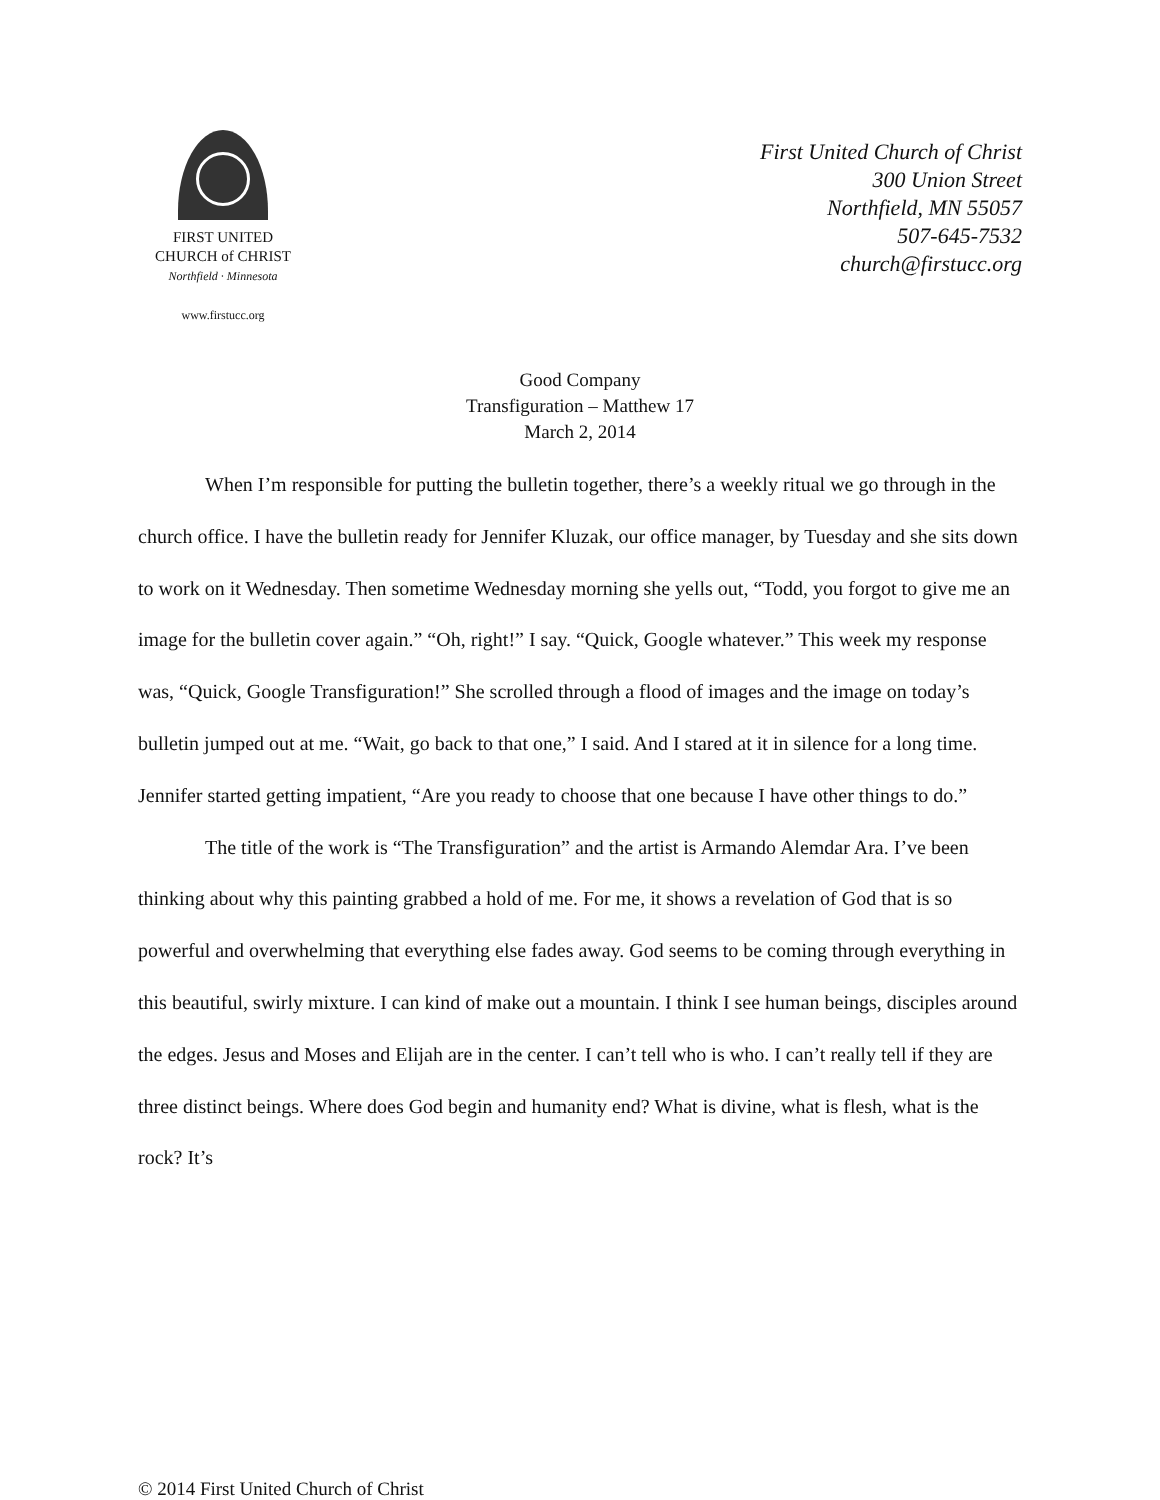FIRST UNITED
CHURCH of CHRIST
Northfield · Minnesota
www.firstucc.org
First United Church of Christ
300 Union Street
Northfield, MN 55057
507-645-7532
church@firstucc.org
Good Company
Transfiguration – Matthew 17
March 2, 2014
When I’m responsible for putting the bulletin together, there’s a weekly ritual we go through in the church office. I have the bulletin ready for Jennifer Kluzak, our office manager, by Tuesday and she sits down to work on it Wednesday. Then sometime Wednesday morning she yells out, “Todd, you forgot to give me an image for the bulletin cover again.” “Oh, right!” I say. “Quick, Google whatever.” This week my response was, “Quick, Google Transfiguration!” She scrolled through a flood of images and the image on today’s bulletin jumped out at me. “Wait, go back to that one,” I said. And I stared at it in silence for a long time. Jennifer started getting impatient, “Are you ready to choose that one because I have other things to do.”
The title of the work is “The Transfiguration” and the artist is Armando Alemdar Ara. I’ve been thinking about why this painting grabbed a hold of me. For me, it shows a revelation of God that is so powerful and overwhelming that everything else fades away. God seems to be coming through everything in this beautiful, swirly mixture. I can kind of make out a mountain. I think I see human beings, disciples around the edges. Jesus and Moses and Elijah are in the center. I can’t tell who is who. I can’t really tell if they are three distinct beings. Where does God begin and humanity end? What is divine, what is flesh, what is the rock? It’s
© 2014 First United Church of Christ